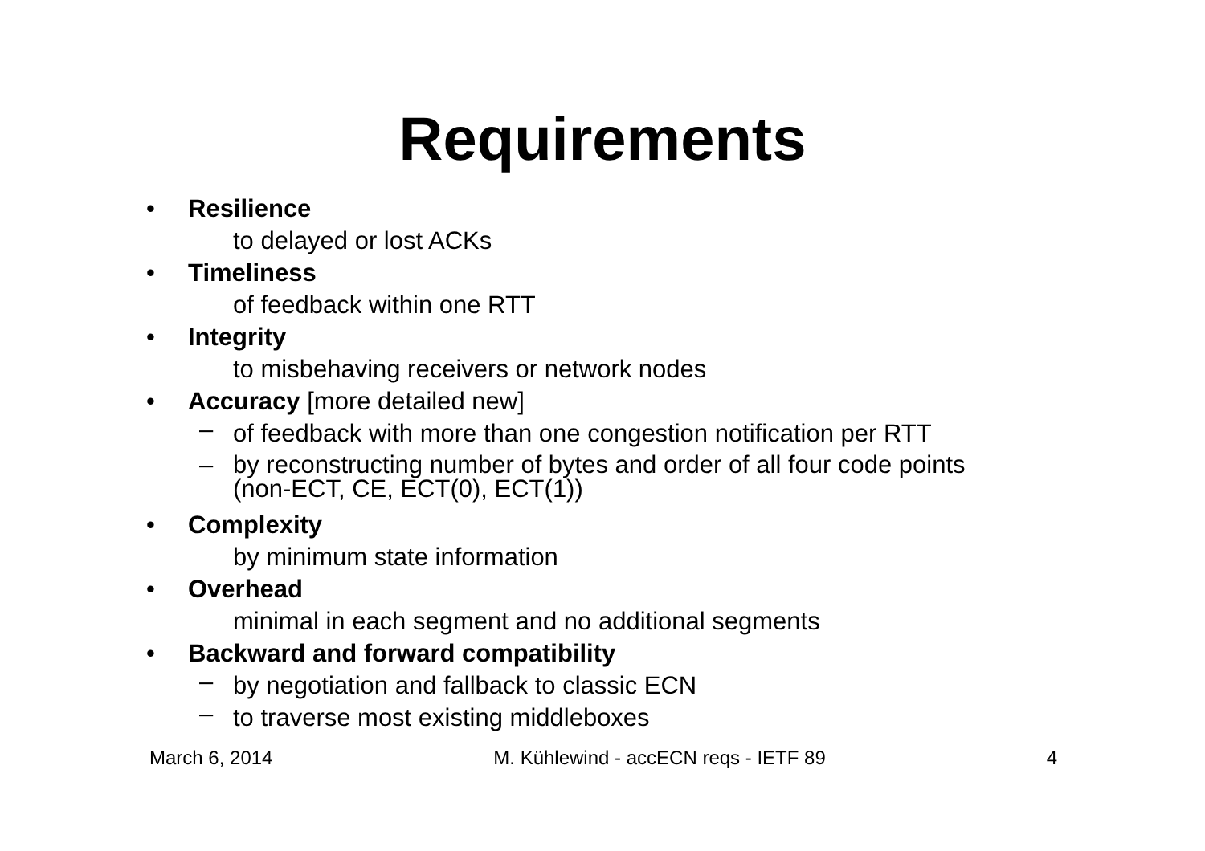Requirements
• Resilience
to delayed or lost ACKs
• Timeliness
of feedback within one RTT
• Integrity
to misbehaving receivers or network nodes
• Accuracy [more detailed new]
– of feedback with more than one congestion notification per RTT
– by reconstructing number of bytes and order of all four code points
(non-ECT, CE, ECT(0), ECT(1))
• Complexity
by minimum state information
• Overhead
minimal in each segment and no additional segments
• Backward and forward compatibility
– by negotiation and fallback to classic ECN
– to traverse most existing middleboxes
March 6, 2014 M. Kühlewind - accECN reqs - IETF 89 4